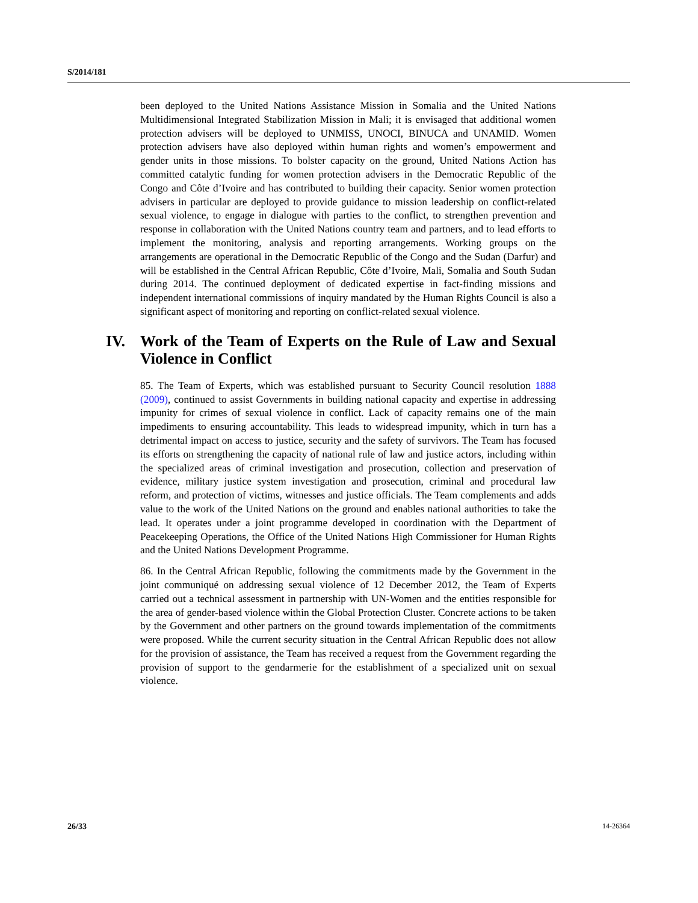S/2014/181
been deployed to the United Nations Assistance Mission in Somalia and the United Nations Multidimensional Integrated Stabilization Mission in Mali; it is envisaged that additional women protection advisers will be deployed to UNMISS, UNOCI, BINUCA and UNAMID. Women protection advisers have also deployed within human rights and women’s empowerment and gender units in those missions. To bolster capacity on the ground, United Nations Action has committed catalytic funding for women protection advisers in the Democratic Republic of the Congo and Côte d’Ivoire and has contributed to building their capacity. Senior women protection advisers in particular are deployed to provide guidance to mission leadership on conflict-related sexual violence, to engage in dialogue with parties to the conflict, to strengthen prevention and response in collaboration with the United Nations country team and partners, and to lead efforts to implement the monitoring, analysis and reporting arrangements. Working groups on the arrangements are operational in the Democratic Republic of the Congo and the Sudan (Darfur) and will be established in the Central African Republic, Côte d’Ivoire, Mali, Somalia and South Sudan during 2014. The continued deployment of dedicated expertise in fact-finding missions and independent international commissions of inquiry mandated by the Human Rights Council is also a significant aspect of monitoring and reporting on conflict-related sexual violence.
IV. Work of the Team of Experts on the Rule of Law and Sexual Violence in Conflict
85. The Team of Experts, which was established pursuant to Security Council resolution 1888 (2009), continued to assist Governments in building national capacity and expertise in addressing impunity for crimes of sexual violence in conflict. Lack of capacity remains one of the main impediments to ensuring accountability. This leads to widespread impunity, which in turn has a detrimental impact on access to justice, security and the safety of survivors. The Team has focused its efforts on strengthening the capacity of national rule of law and justice actors, including within the specialized areas of criminal investigation and prosecution, collection and preservation of evidence, military justice system investigation and prosecution, criminal and procedural law reform, and protection of victims, witnesses and justice officials. The Team complements and adds value to the work of the United Nations on the ground and enables national authorities to take the lead. It operates under a joint programme developed in coordination with the Department of Peacekeeping Operations, the Office of the United Nations High Commissioner for Human Rights and the United Nations Development Programme.
86. In the Central African Republic, following the commitments made by the Government in the joint communiqué on addressing sexual violence of 12 December 2012, the Team of Experts carried out a technical assessment in partnership with UN-Women and the entities responsible for the area of gender-based violence within the Global Protection Cluster. Concrete actions to be taken by the Government and other partners on the ground towards implementation of the commitments were proposed. While the current security situation in the Central African Republic does not allow for the provision of assistance, the Team has received a request from the Government regarding the provision of support to the gendarmerie for the establishment of a specialized unit on sexual violence.
26/33 14-26364